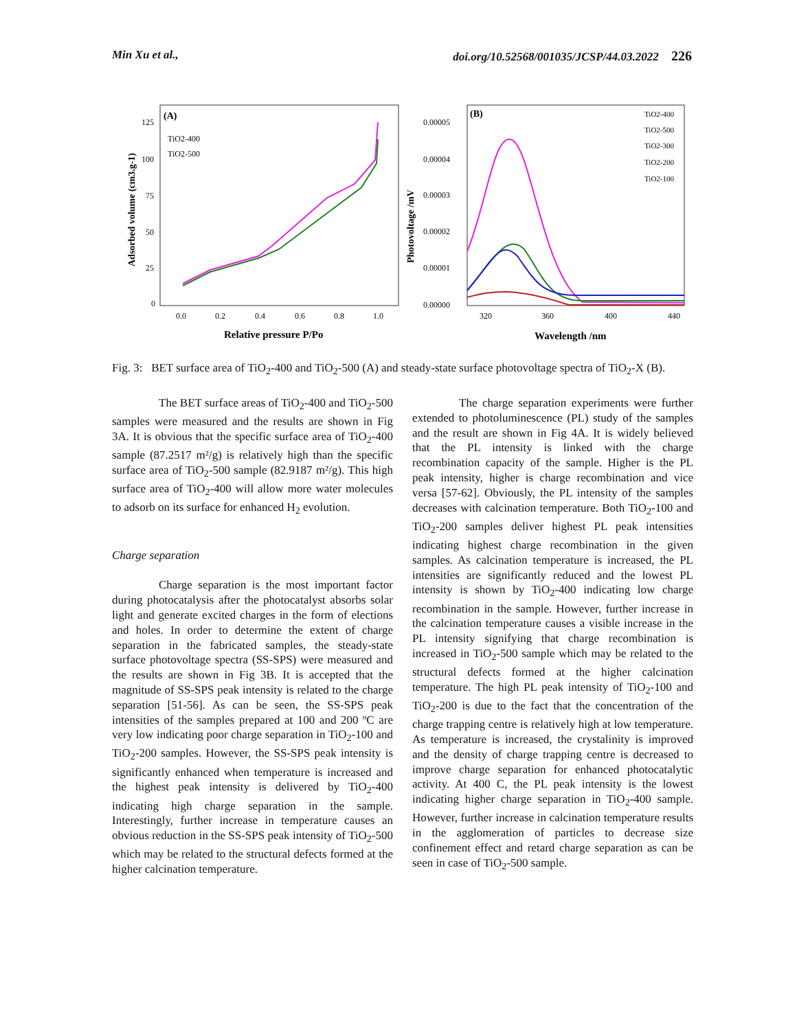Min Xu et al., doi.org/10.52568/001035/JCSP/44.03.2022 226
(A)
TiO2-400
TiO2-500
Adsorbed volume (cm3.g-1)
125
100
75
50
25
0
0.0
0.2
0.4
0.6
0.8
1.0
Relative pressure P/Po
(B)
TiO2-400
TiO2-500
TiO2-300
TiO2-200
TiO2-100
Photovoltage /mV
0.00005
0.00004
0.00003
0.00002
0.00001
0.00000
320
360
400
440
Wavelength /nm
Fig. 3: BET surface area of TiO<sub>2</sub>-400 and TiO<sub>2</sub>-500 (A) and steady-state surface photovoltage spectra of TiO<sub>2</sub>-X (B).
The BET surface areas of TiO<sub>2</sub>-400 and TiO<sub>2</sub>-500 samples were measured and the results are shown in Fig 3A. It is obvious that the specific surface area of TiO<sub>2</sub>-400 sample (87.2517 m²/g) is relatively high than the specific surface area of TiO<sub>2</sub>-500 sample (82.9187 m²/g). This high surface area of TiO<sub>2</sub>-400 will allow more water molecules to adsorb on its surface for enhanced H<sub>2</sub> evolution.
Charge separation
Charge separation is the most important factor during photocatalysis after the photocatalyst absorbs solar light and generate excited charges in the form of elections and holes. In order to determine the extent of charge separation in the fabricated samples, the steady-state surface photovoltage spectra (SS-SPS) were measured and the results are shown in Fig 3B. It is accepted that the magnitude of SS-SPS peak intensity is related to the charge separation [51-56]. As can be seen, the SS-SPS peak intensities of the samples prepared at 100 and 200 ºC are very low indicating poor charge separation in TiO<sub>2</sub>-100 and TiO<sub>2</sub>-200 samples. However, the SS-SPS peak intensity is significantly enhanced when temperature is increased and the highest peak intensity is delivered by TiO<sub>2</sub>-400 indicating high charge separation in the sample. Interestingly, further increase in temperature causes an obvious reduction in the SS-SPS peak intensity of TiO<sub>2</sub>-500 which may be related to the structural defects formed at the higher calcination temperature.
The charge separation experiments were further extended to photoluminescence (PL) study of the samples and the result are shown in Fig 4A. It is widely believed that the PL intensity is linked with the charge recombination capacity of the sample. Higher is the PL peak intensity, higher is charge recombination and vice versa [57-62]. Obviously, the PL intensity of the samples decreases with calcination temperature. Both TiO<sub>2</sub>-100 and TiO<sub>2</sub>-200 samples deliver highest PL peak intensities indicating highest charge recombination in the given samples. As calcination temperature is increased, the PL intensities are significantly reduced and the lowest PL intensity is shown by TiO<sub>2</sub>-400 indicating low charge recombination in the sample. However, further increase in the calcination temperature causes a visible increase in the PL intensity signifying that charge recombination is increased in TiO<sub>2</sub>-500 sample which may be related to the structural defects formed at the higher calcination temperature. The high PL peak intensity of TiO<sub>2</sub>-100 and TiO<sub>2</sub>-200 is due to the fact that the concentration of the charge trapping centre is relatively high at low temperature. As temperature is increased, the crystalinity is improved and the density of charge trapping centre is decreased to improve charge separation for enhanced photocatalytic activity. At 400 C, the PL peak intensity is the lowest indicating higher charge separation in TiO<sub>2</sub>-400 sample. However, further increase in calcination temperature results in the agglomeration of particles to decrease size confinement effect and retard charge separation as can be seen in case of TiO<sub>2</sub>-500 sample.